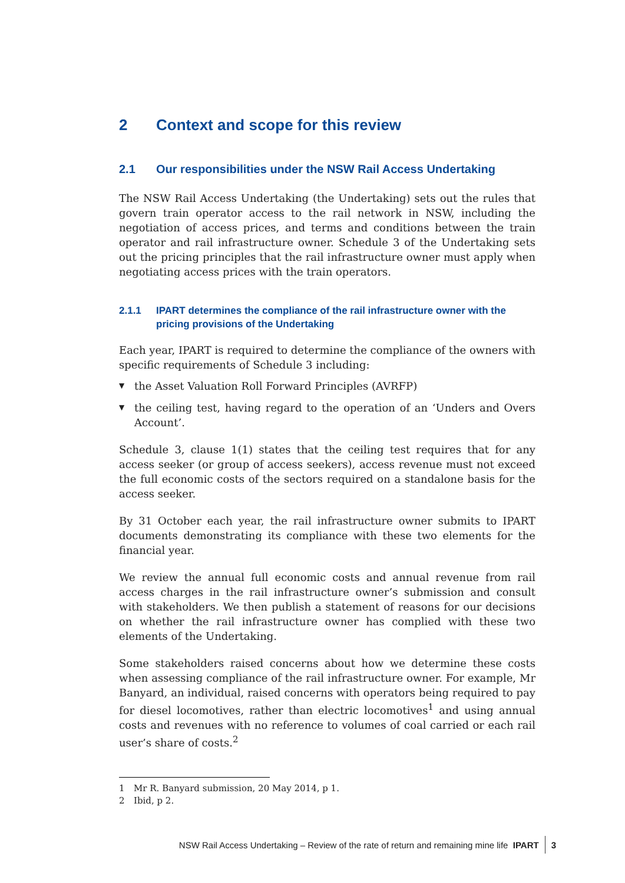2 Context and scope for this review
2.1 Our responsibilities under the NSW Rail Access Undertaking
The NSW Rail Access Undertaking (the Undertaking) sets out the rules that govern train operator access to the rail network in NSW, including the negotiation of access prices, and terms and conditions between the train operator and rail infrastructure owner. Schedule 3 of the Undertaking sets out the pricing principles that the rail infrastructure owner must apply when negotiating access prices with the train operators.
2.1.1 IPART determines the compliance of the rail infrastructure owner with the pricing provisions of the Undertaking
Each year, IPART is required to determine the compliance of the owners with specific requirements of Schedule 3 including:
▼ the Asset Valuation Roll Forward Principles (AVRFP)
▼ the ceiling test, having regard to the operation of an ‘Unders and Overs Account’.
Schedule 3, clause 1(1) states that the ceiling test requires that for any access seeker (or group of access seekers), access revenue must not exceed the full economic costs of the sectors required on a standalone basis for the access seeker.
By 31 October each year, the rail infrastructure owner submits to IPART documents demonstrating its compliance with these two elements for the financial year.
We review the annual full economic costs and annual revenue from rail access charges in the rail infrastructure owner’s submission and consult with stakeholders. We then publish a statement of reasons for our decisions on whether the rail infrastructure owner has complied with these two elements of the Undertaking.
Some stakeholders raised concerns about how we determine these costs when assessing compliance of the rail infrastructure owner. For example, Mr Banyard, an individual, raised concerns with operators being required to pay for diesel locomotives, rather than electric locomotives<sup>1</sup> and using annual costs and revenues with no reference to volumes of coal carried or each rail user’s share of costs.<sup>2</sup>
1 Mr R. Banyard submission, 20 May 2014, p 1.
2 Ibid, p 2.
NSW Rail Access Undertaking – Review of the rate of return and remaining mine life IPART 3